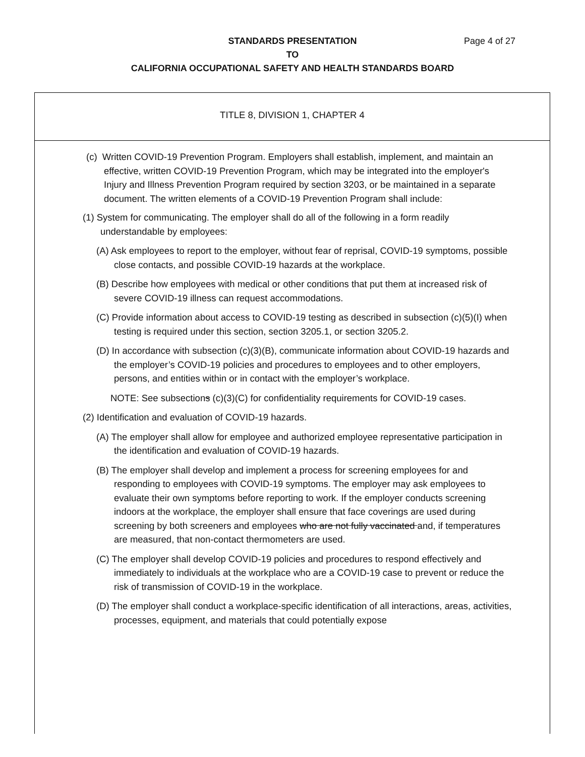Page 4 of 27 STANDARDS PRESENTATION
TO
CALIFORNIA OCCUPATIONAL SAFETY AND HEALTH STANDARDS BOARD
TITLE 8, DIVISION 1, CHAPTER 4
(c) Written COVID-19 Prevention Program. Employers shall establish, implement, and maintain an effective, written COVID-19 Prevention Program, which may be integrated into the employer's Injury and Illness Prevention Program required by section 3203, or be maintained in a separate document. The written elements of a COVID-19 Prevention Program shall include:
(1) System for communicating. The employer shall do all of the following in a form readily understandable by employees:
(A) Ask employees to report to the employer, without fear of reprisal, COVID-19 symptoms, possible close contacts, and possible COVID-19 hazards at the workplace.
(B) Describe how employees with medical or other conditions that put them at increased risk of severe COVID-19 illness can request accommodations.
(C) Provide information about access to COVID-19 testing as described in subsection (c)(5)(I) when testing is required under this section, section 3205.1, or section 3205.2.
(D) In accordance with subsection (c)(3)(B), communicate information about COVID-19 hazards and the employer’s COVID-19 policies and procedures to employees and to other employers, persons, and entities within or in contact with the employer’s workplace.
NOTE: See subsections (c)(3)(C) for confidentiality requirements for COVID-19 cases.
(2) Identification and evaluation of COVID-19 hazards.
(A) The employer shall allow for employee and authorized employee representative participation in the identification and evaluation of COVID-19 hazards.
(B) The employer shall develop and implement a process for screening employees for and responding to employees with COVID-19 symptoms. The employer may ask employees to evaluate their own symptoms before reporting to work. If the employer conducts screening indoors at the workplace, the employer shall ensure that face coverings are used during screening by both screeners and employees who are not fully vaccinated and, if temperatures are measured, that non-contact thermometers are used.
(C) The employer shall develop COVID-19 policies and procedures to respond effectively and immediately to individuals at the workplace who are a COVID-19 case to prevent or reduce the risk of transmission of COVID-19 in the workplace.
(D) The employer shall conduct a workplace-specific identification of all interactions, areas, activities, processes, equipment, and materials that could potentially expose